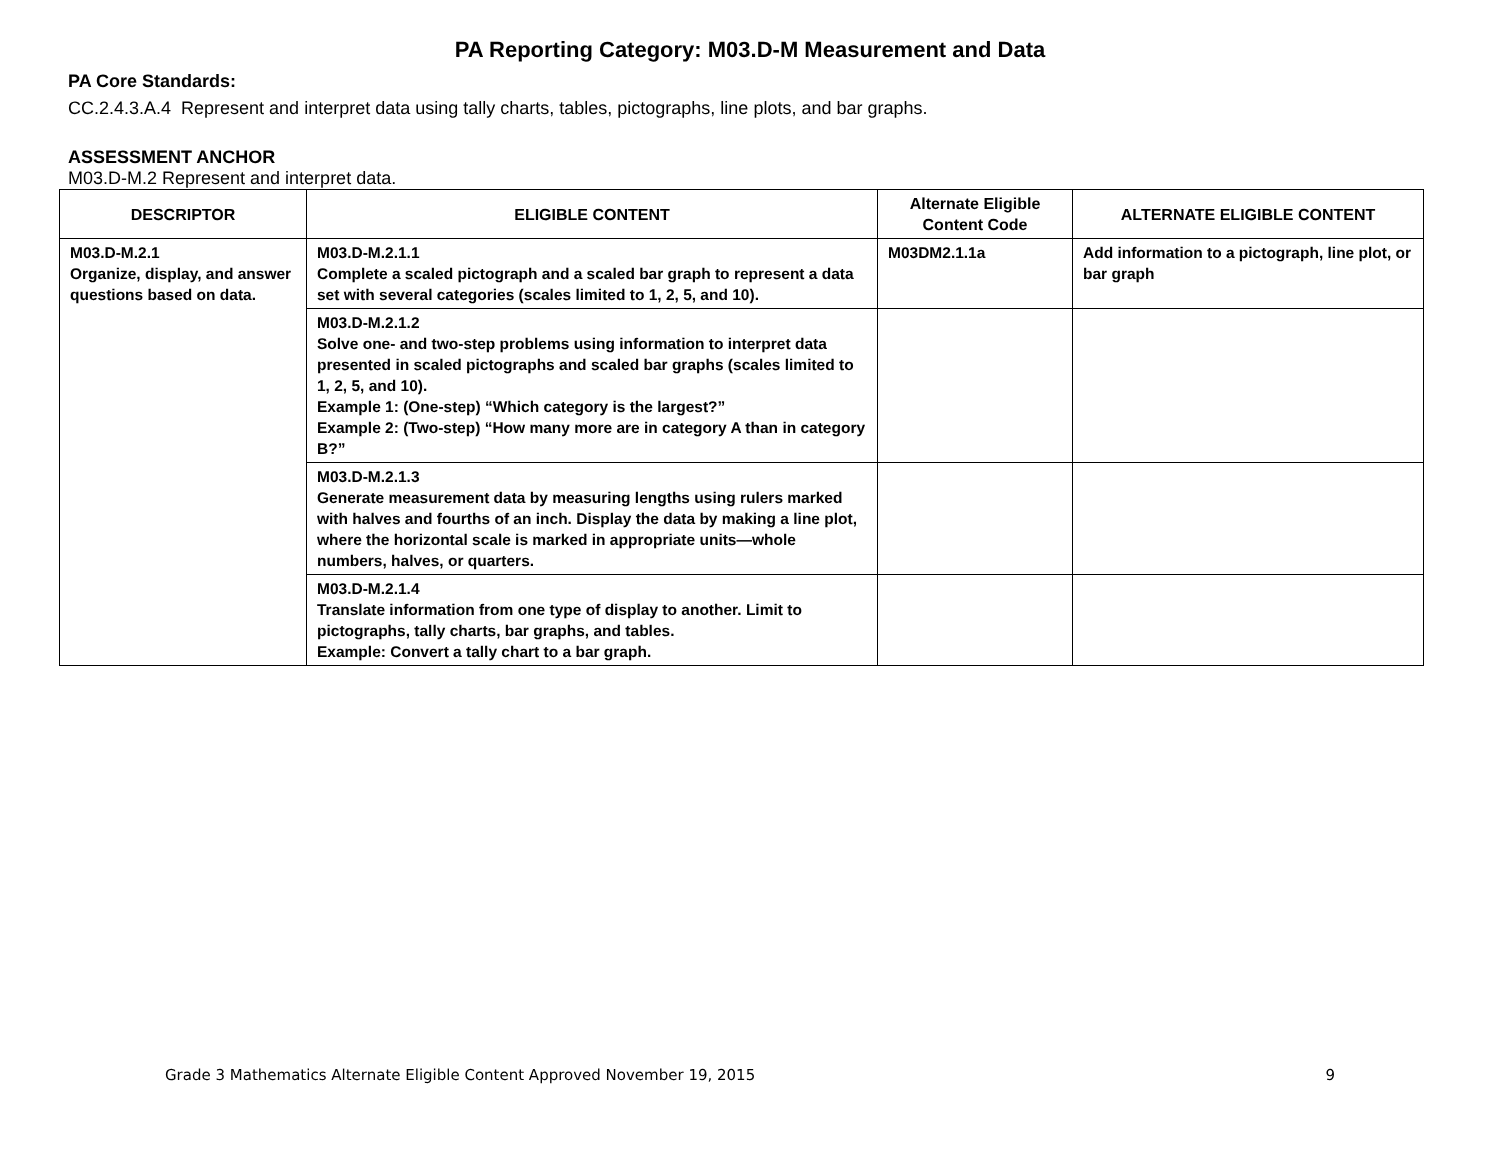PA Reporting Category: M03.D-M Measurement and Data
PA Core Standards:
CC.2.4.3.A.4 Represent and interpret data using tally charts, tables, pictographs, line plots, and bar graphs.
ASSESSMENT ANCHOR
M03.D-M.2 Represent and interpret data.
| DESCRIPTOR | ELIGIBLE CONTENT | Alternate Eligible Content Code | ALTERNATE ELIGIBLE CONTENT |
| --- | --- | --- | --- |
| M03.D-M.2.1 Organize, display, and answer questions based on data. | M03.D-M.2.1.1 Complete a scaled pictograph and a scaled bar graph to represent a data set with several categories (scales limited to 1, 2, 5, and 10). | M03DM2.1.1a | Add information to a pictograph, line plot, or bar graph |
| | M03.D-M.2.1.2 Solve one- and two-step problems using information to interpret data presented in scaled pictographs and scaled bar graphs (scales limited to 1, 2, 5, and 10). Example 1: (One-step) “Which category is the largest?” Example 2: (Two-step) “How many more are in category A than in category B?” | | |
| | M03.D-M.2.1.3 Generate measurement data by measuring lengths using rulers marked with halves and fourths of an inch. Display the data by making a line plot, where the horizontal scale is marked in appropriate units—whole numbers, halves, or quarters. | | |
| | M03.D-M.2.1.4 Translate information from one type of display to another. Limit to pictographs, tally charts, bar graphs, and tables. Example: Convert a tally chart to a bar graph. | | |
Grade 3 Mathematics Alternate Eligible Content Approved November 19, 2015 9